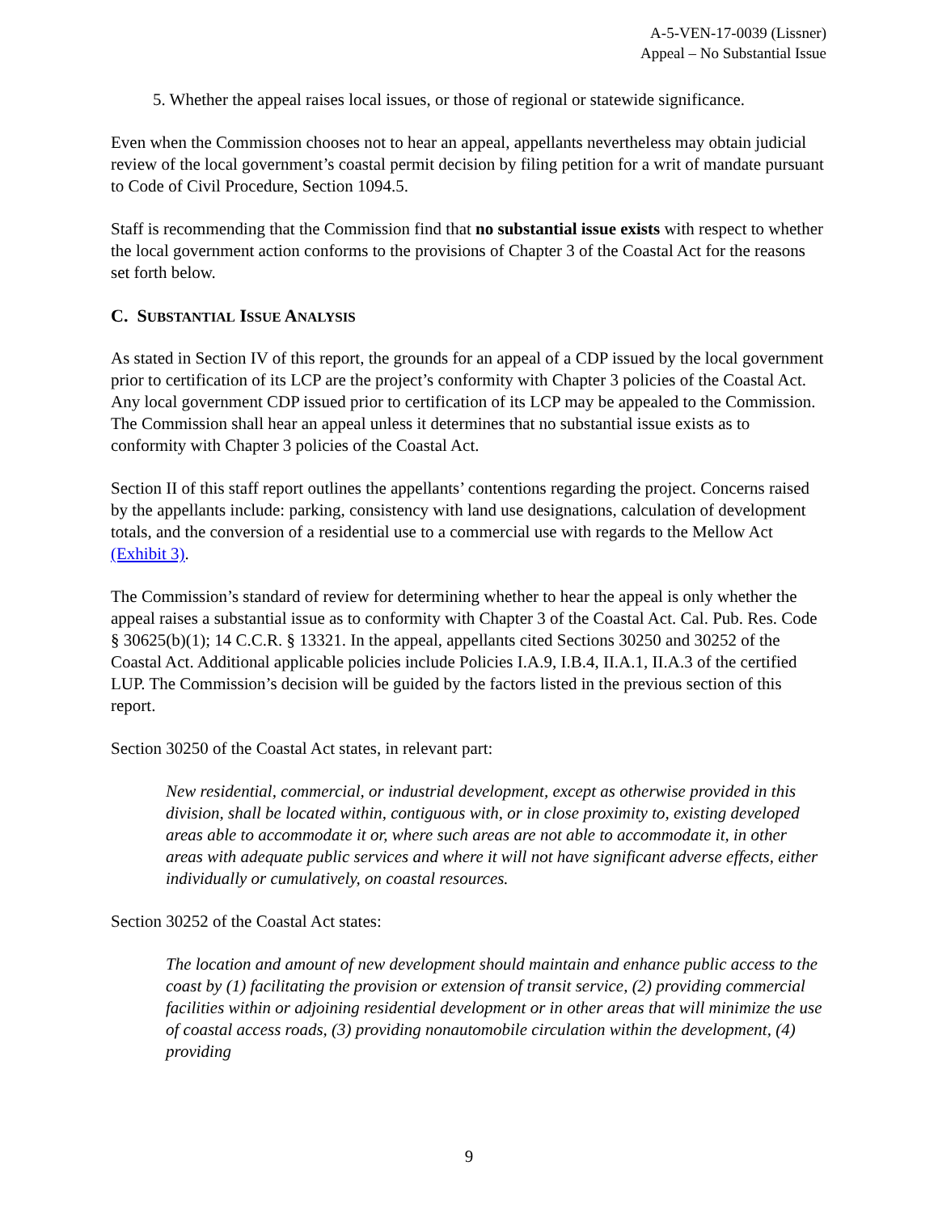A-5-VEN-17-0039 (Lissner)
Appeal – No Substantial Issue
5. Whether the appeal raises local issues, or those of regional or statewide significance.
Even when the Commission chooses not to hear an appeal, appellants nevertheless may obtain judicial review of the local government’s coastal permit decision by filing petition for a writ of mandate pursuant to Code of Civil Procedure, Section 1094.5.
Staff is recommending that the Commission find that no substantial issue exists with respect to whether the local government action conforms to the provisions of Chapter 3 of the Coastal Act for the reasons set forth below.
C. SUBSTANTIAL ISSUE ANALYSIS
As stated in Section IV of this report, the grounds for an appeal of a CDP issued by the local government prior to certification of its LCP are the project’s conformity with Chapter 3 policies of the Coastal Act. Any local government CDP issued prior to certification of its LCP may be appealed to the Commission. The Commission shall hear an appeal unless it determines that no substantial issue exists as to conformity with Chapter 3 policies of the Coastal Act.
Section II of this staff report outlines the appellants’ contentions regarding the project. Concerns raised by the appellants include: parking, consistency with land use designations, calculation of development totals, and the conversion of a residential use to a commercial use with regards to the Mellow Act (Exhibit 3).
The Commission’s standard of review for determining whether to hear the appeal is only whether the appeal raises a substantial issue as to conformity with Chapter 3 of the Coastal Act. Cal. Pub. Res. Code § 30625(b)(1); 14 C.C.R. § 13321. In the appeal, appellants cited Sections 30250 and 30252 of the Coastal Act. Additional applicable policies include Policies I.A.9, I.B.4, II.A.1, II.A.3 of the certified LUP. The Commission’s decision will be guided by the factors listed in the previous section of this report.
Section 30250 of the Coastal Act states, in relevant part:
New residential, commercial, or industrial development, except as otherwise provided in this division, shall be located within, contiguous with, or in close proximity to, existing developed areas able to accommodate it or, where such areas are not able to accommodate it, in other areas with adequate public services and where it will not have significant adverse effects, either individually or cumulatively, on coastal resources.
Section 30252 of the Coastal Act states:
The location and amount of new development should maintain and enhance public access to the coast by (1) facilitating the provision or extension of transit service, (2) providing commercial facilities within or adjoining residential development or in other areas that will minimize the use of coastal access roads, (3) providing nonautomobile circulation within the development, (4) providing
9